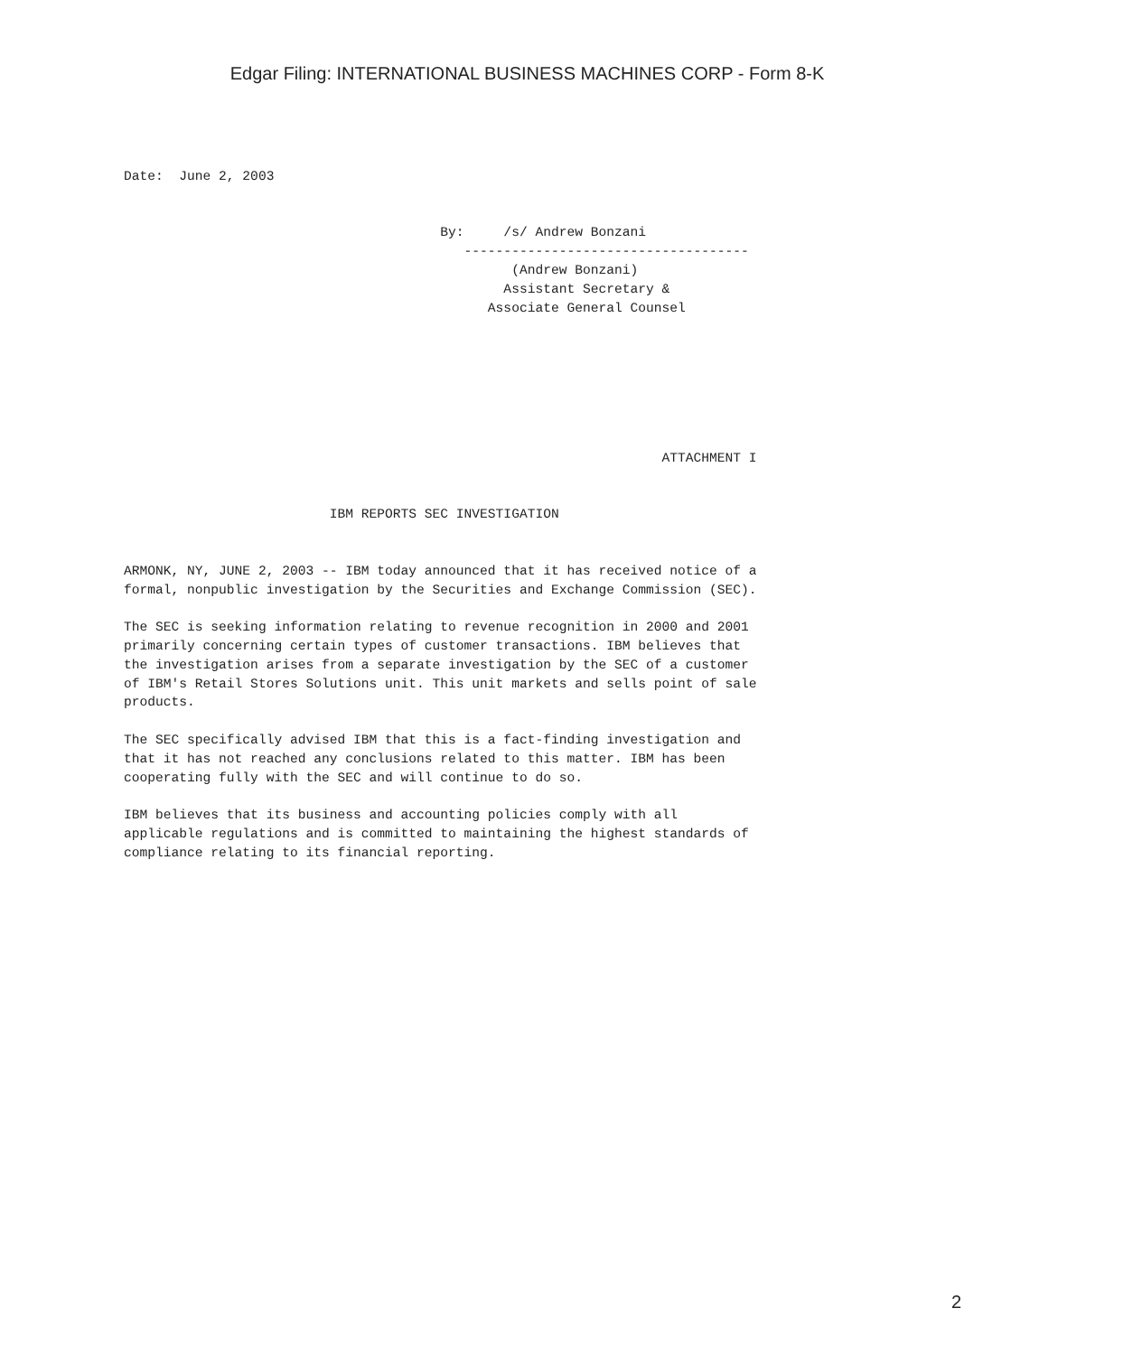Edgar Filing: INTERNATIONAL BUSINESS MACHINES CORP - Form 8-K
Date:  June 2, 2003


                                        By:     /s/ Andrew Bonzani
                                           ------------------------------------
                                                 (Andrew Bonzani)
                                                Assistant Secretary &
                                              Associate General Counsel







                                                                    ATTACHMENT I


                          IBM REPORTS SEC INVESTIGATION


ARMONK, NY, JUNE 2, 2003 -- IBM today announced that it has received notice of a
formal, nonpublic investigation by the Securities and Exchange Commission (SEC).

The SEC is seeking information relating to revenue recognition in 2000 and 2001
primarily concerning certain types of customer transactions. IBM believes that
the investigation arises from a separate investigation by the SEC of a customer
of IBM's Retail Stores Solutions unit. This unit markets and sells point of sale
products.

The SEC specifically advised IBM that this is a fact-finding investigation and
that it has not reached any conclusions related to this matter. IBM has been
cooperating fully with the SEC and will continue to do so.

IBM believes that its business and accounting policies comply with all
applicable regulations and is committed to maintaining the highest standards of
compliance relating to its financial reporting.
2